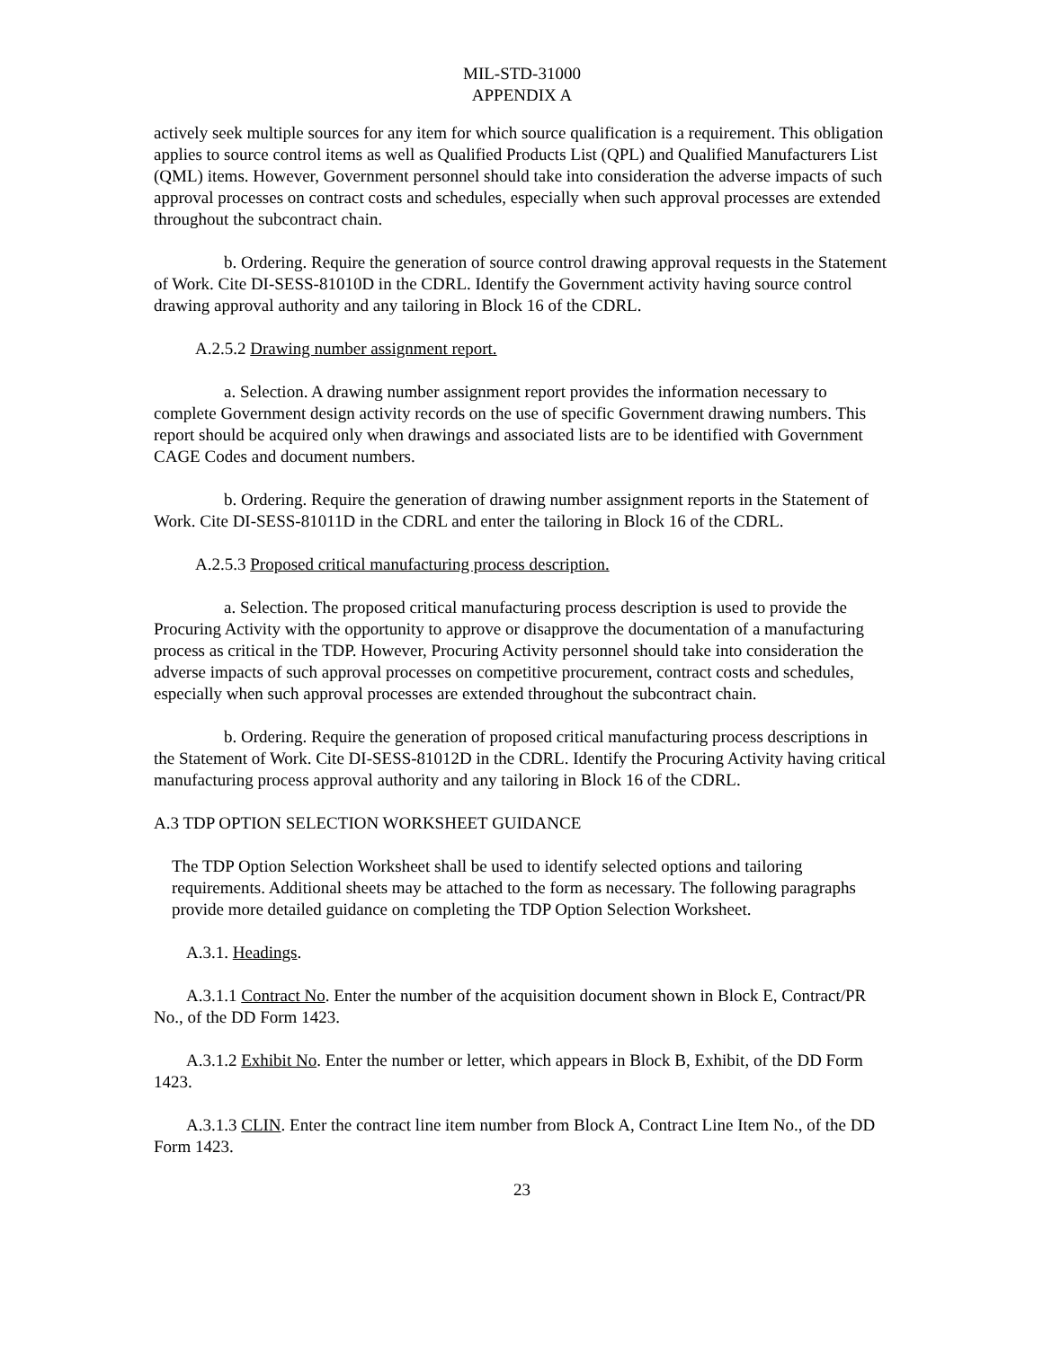MIL-STD-31000
APPENDIX A
actively seek multiple sources for any item for which source qualification is a requirement. This obligation applies to source control items as well as Qualified Products List (QPL) and Qualified Manufacturers List (QML) items. However, Government personnel should take into consideration the adverse impacts of such approval processes on contract costs and schedules, especially when such approval processes are extended throughout the subcontract chain.
b. Ordering. Require the generation of source control drawing approval requests in the Statement of Work. Cite DI-SESS-81010D in the CDRL. Identify the Government activity having source control drawing approval authority and any tailoring in Block 16 of the CDRL.
A.2.5.2 Drawing number assignment report.
a. Selection. A drawing number assignment report provides the information necessary to complete Government design activity records on the use of specific Government drawing numbers. This report should be acquired only when drawings and associated lists are to be identified with Government CAGE Codes and document numbers.
b. Ordering. Require the generation of drawing number assignment reports in the Statement of Work. Cite DI-SESS-81011D in the CDRL and enter the tailoring in Block 16 of the CDRL.
A.2.5.3 Proposed critical manufacturing process description.
a. Selection. The proposed critical manufacturing process description is used to provide the Procuring Activity with the opportunity to approve or disapprove the documentation of a manufacturing process as critical in the TDP. However, Procuring Activity personnel should take into consideration the adverse impacts of such approval processes on competitive procurement, contract costs and schedules, especially when such approval processes are extended throughout the subcontract chain.
b. Ordering. Require the generation of proposed critical manufacturing process descriptions in the Statement of Work. Cite DI-SESS-81012D in the CDRL. Identify the Procuring Activity having critical manufacturing process approval authority and any tailoring in Block 16 of the CDRL.
A.3 TDP OPTION SELECTION WORKSHEET GUIDANCE
The TDP Option Selection Worksheet shall be used to identify selected options and tailoring requirements. Additional sheets may be attached to the form as necessary. The following paragraphs provide more detailed guidance on completing the TDP Option Selection Worksheet.
A.3.1. Headings.
A.3.1.1 Contract No. Enter the number of the acquisition document shown in Block E, Contract/PR No., of the DD Form 1423.
A.3.1.2 Exhibit No. Enter the number or letter, which appears in Block B, Exhibit, of the DD Form 1423.
A.3.1.3 CLIN. Enter the contract line item number from Block A, Contract Line Item No., of the DD Form 1423.
23